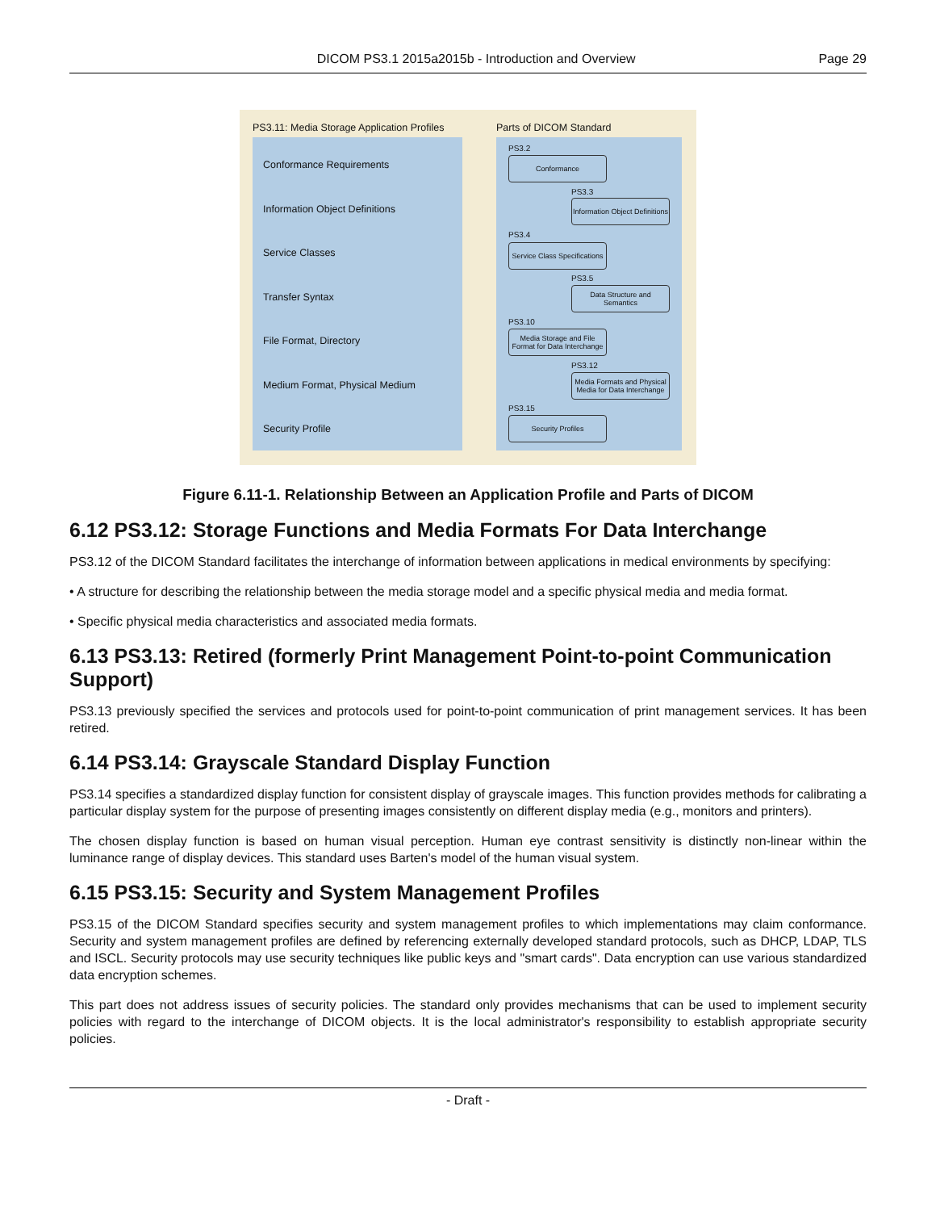DICOM PS3.1 2015a2015b - Introduction and Overview Page 29
PS3.11: Media Storage Application Profiles
Parts of DICOM Standard
Conformance Requirements
Information Object Definitions
Service Classes
Transfer Syntax
File Format, Directory
Medium Format, Physical Medium
Security Profile
PS3.2
Conformance
PS3.3
Information Object Definitions
PS3.4
Service Class Specifications
PS3.5
Data Structure and Semantics
PS3.10
Media Storage and File Format for Data Interchange
PS3.12
Media Formats and Physical Media for Data Interchange
PS3.15
Security Profiles
Figure 6.11-1. Relationship Between an Application Profile and Parts of DICOM
6.12 PS3.12: Storage Functions and Media Formats For Data Interchange
PS3.12 of the DICOM Standard facilitates the interchange of information between applications in medical environments by specifying:
• A structure for describing the relationship between the media storage model and a specific physical media and media format.
• Specific physical media characteristics and associated media formats.
6.13 PS3.13: Retired (formerly Print Management Point-to-point Communication Support)
PS3.13 previously specified the services and protocols used for point-to-point communication of print management services. It has been retired.
6.14 PS3.14: Grayscale Standard Display Function
PS3.14 specifies a standardized display function for consistent display of grayscale images. This function provides methods for calibrating a particular display system for the purpose of presenting images consistently on different display media (e.g., monitors and printers).
The chosen display function is based on human visual perception. Human eye contrast sensitivity is distinctly non-linear within the luminance range of display devices. This standard uses Barten's model of the human visual system.
6.15 PS3.15: Security and System Management Profiles
PS3.15 of the DICOM Standard specifies security and system management profiles to which implementations may claim conformance. Security and system management profiles are defined by referencing externally developed standard protocols, such as DHCP, LDAP, TLS and ISCL. Security protocols may use security techniques like public keys and "smart cards". Data encryption can use various standardized data encryption schemes.
This part does not address issues of security policies. The standard only provides mechanisms that can be used to implement security policies with regard to the interchange of DICOM objects. It is the local administrator's responsibility to establish appropriate security policies.
- Draft -